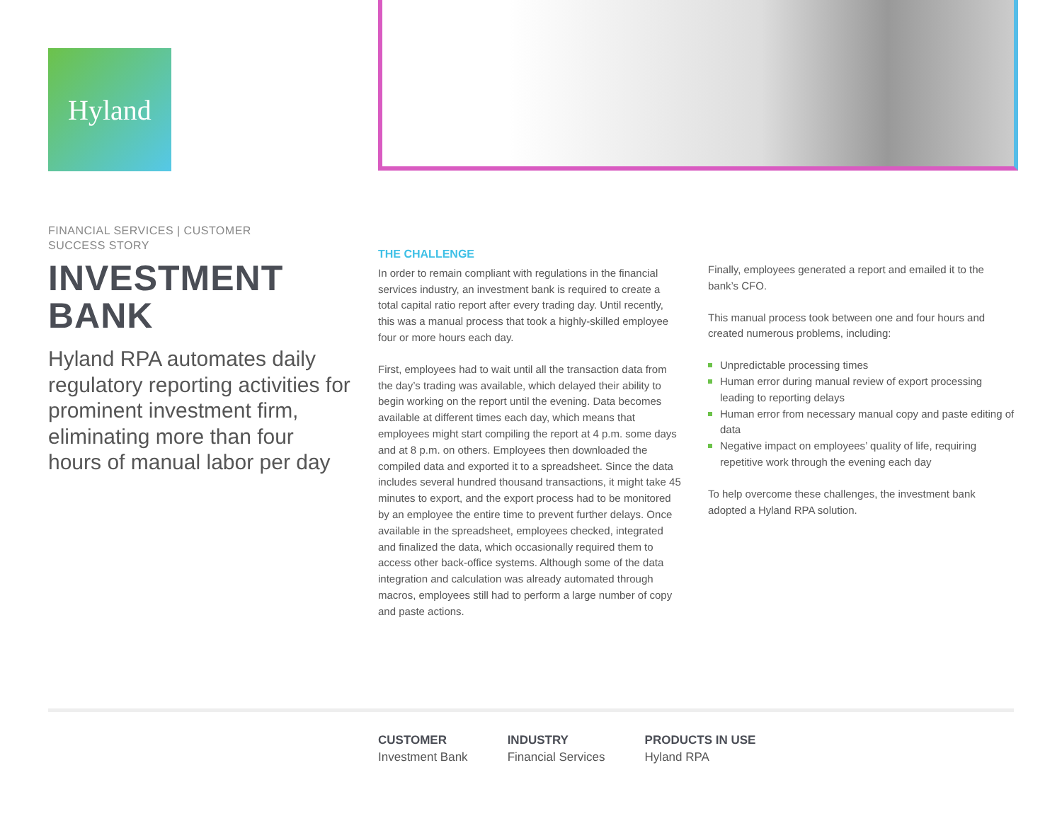Hyland
FINANCIAL SERVICES | CUSTOMER
SUCCESS STORY
INVESTMENT
BANK
Hyland RPA automates daily regulatory reporting activities for prominent investment firm, eliminating more than four hours of manual labor per day
THE CHALLENGE
In order to remain compliant with regulations in the financial services industry, an investment bank is required to create a total capital ratio report after every trading day. Until recently, this was a manual process that took a highly-skilled employee four or more hours each day.
First, employees had to wait until all the transaction data from the day’s trading was available, which delayed their ability to begin working on the report until the evening. Data becomes available at different times each day, which means that employees might start compiling the report at 4 p.m. some days and at 8 p.m. on others. Employees then downloaded the compiled data and exported it to a spreadsheet. Since the data includes several hundred thousand transactions, it might take 45 minutes to export, and the export process had to be monitored by an employee the entire time to prevent further delays. Once available in the spreadsheet, employees checked, integrated and finalized the data, which occasionally required them to access other back-office systems. Although some of the data integration and calculation was already automated through macros, employees still had to perform a large number of copy and paste actions.
Finally, employees generated a report and emailed it to the bank’s CFO.
This manual process took between one and four hours and created numerous problems, including:
Unpredictable processing times
Human error during manual review of export processing leading to reporting delays
Human error from necessary manual copy and paste editing of data
Negative impact on employees’ quality of life, requiring repetitive work through the evening each day
To help overcome these challenges, the investment bank adopted a Hyland RPA solution.
CUSTOMER
Investment Bank
INDUSTRY
Financial Services
PRODUCTS IN USE
Hyland RPA